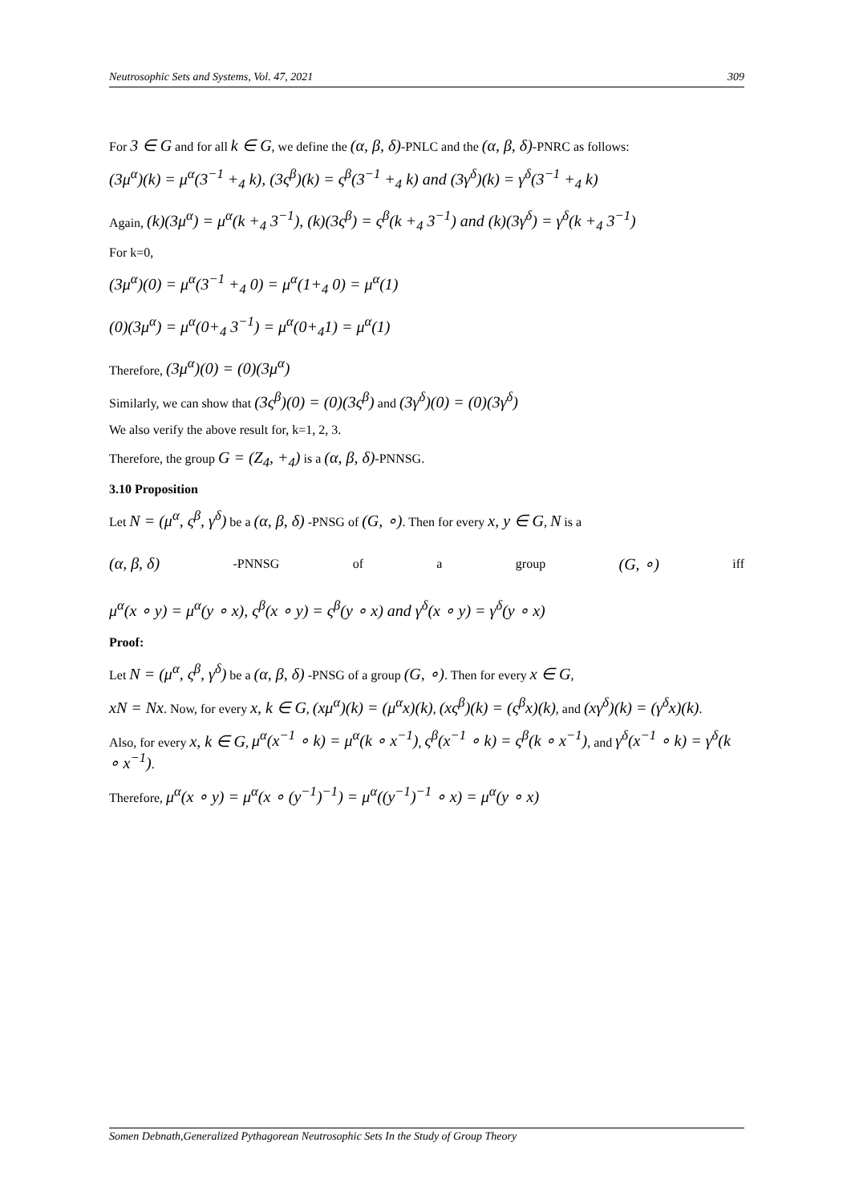Neutrosophic Sets and Systems, Vol. 47, 2021 309
For 3 ∈ G and for all k ∈ G, we define the (α, β, δ)-PNLC and the (α, β, δ)-PNRC as follows:
(3μ<sup>α</sup>)(k) = μ<sup>α</sup>(3<sup>−1</sup> +<sub>4</sub> k), (3ς<sup>β</sup>)(k) = ς<sup>β</sup>(3<sup>−1</sup> +<sub>4</sub> k) and (3γ<sup>δ</sup>)(k) = γ<sup>δ</sup>(3<sup>−1</sup> +<sub>4</sub> k)
Again, (k)(3μ<sup>α</sup>) = μ<sup>α</sup>(k +<sub>4</sub> 3<sup>−1</sup>), (k)(3ς<sup>β</sup>) = ς<sup>β</sup>(k +<sub>4</sub> 3<sup>−1</sup>) and (k)(3γ<sup>δ</sup>) = γ<sup>δ</sup>(k +<sub>4</sub> 3<sup>−1</sup>)
For k=0,
(3μ<sup>α</sup>)(0) = μ<sup>α</sup>(3<sup>−1</sup> +<sub>4</sub> 0) = μ<sup>α</sup>(1+<sub>4</sub> 0) = μ<sup>α</sup>(1)
(0)(3μ<sup>α</sup>) = μ<sup>α</sup>(0+<sub>4</sub> 3<sup>−1</sup>) = μ<sup>α</sup>(0+<sub>4</sub>1) = μ<sup>α</sup>(1)
Therefore, (3μ<sup>α</sup>)(0) = (0)(3μ<sup>α</sup>)
Similarly, we can show that (3ς<sup>β</sup>)(0) = (0)(3ς<sup>β</sup>) and (3γ<sup>δ</sup>)(0) = (0)(3γ<sup>δ</sup>)
We also verify the above result for, k=1, 2, 3.
Therefore, the group G = (Z<sub>4</sub>, +<sub>4</sub>) is a (α, β, δ)-PNNSG.
3.10 Proposition
Let N = (μ<sup>α</sup>, ς<sup>β</sup>, γ<sup>δ</sup>) be a (α, β, δ) -PNSG of (G, ∘). Then for every x, y ∈ G, N is a
(α, β, δ) -PNNSG of a group (G, ∘) iff
μ<sup>α</sup>(x ∘ y) = μ<sup>α</sup>(y ∘ x), ς<sup>β</sup>(x ∘ y) = ς<sup>β</sup>(y ∘ x) and γ<sup>δ</sup>(x ∘ y) = γ<sup>δ</sup>(y ∘ x)
Proof:
Let N = (μ<sup>α</sup>, ς<sup>β</sup>, γ<sup>δ</sup>) be a (α, β, δ) -PNSG of a group (G, ∘). Then for every x ∈ G,
xN = Nx. Now, for every x, k ∈ G, (xμ<sup>α</sup>)(k) = (μ<sup>α</sup>x)(k), (xς<sup>β</sup>)(k) = (ς<sup>β</sup>x)(k), and (xγ<sup>δ</sup>)(k) = (γ<sup>δ</sup>x)(k).
Also, for every x, k ∈ G, μ<sup>α</sup>(x<sup>−1</sup> ∘ k) = μ<sup>α</sup>(k ∘ x<sup>−1</sup>), ς<sup>β</sup>(x<sup>−1</sup> ∘ k) = ς<sup>β</sup>(k ∘ x<sup>−1</sup>), and γ<sup>δ</sup>(x<sup>−1</sup> ∘ k) = γ<sup>δ</sup>(k ∘ x<sup>−1</sup>).
Therefore, μ<sup>α</sup>(x ∘ y) = μ<sup>α</sup>(x ∘ (y<sup>−1</sup>)<sup>−1</sup>) = μ<sup>α</sup>((y<sup>−1</sup>)<sup>−1</sup> ∘ x) = μ<sup>α</sup>(y ∘ x)
Somen Debnath,Generalized Pythagorean Neutrosophic Sets In the Study of Group Theory